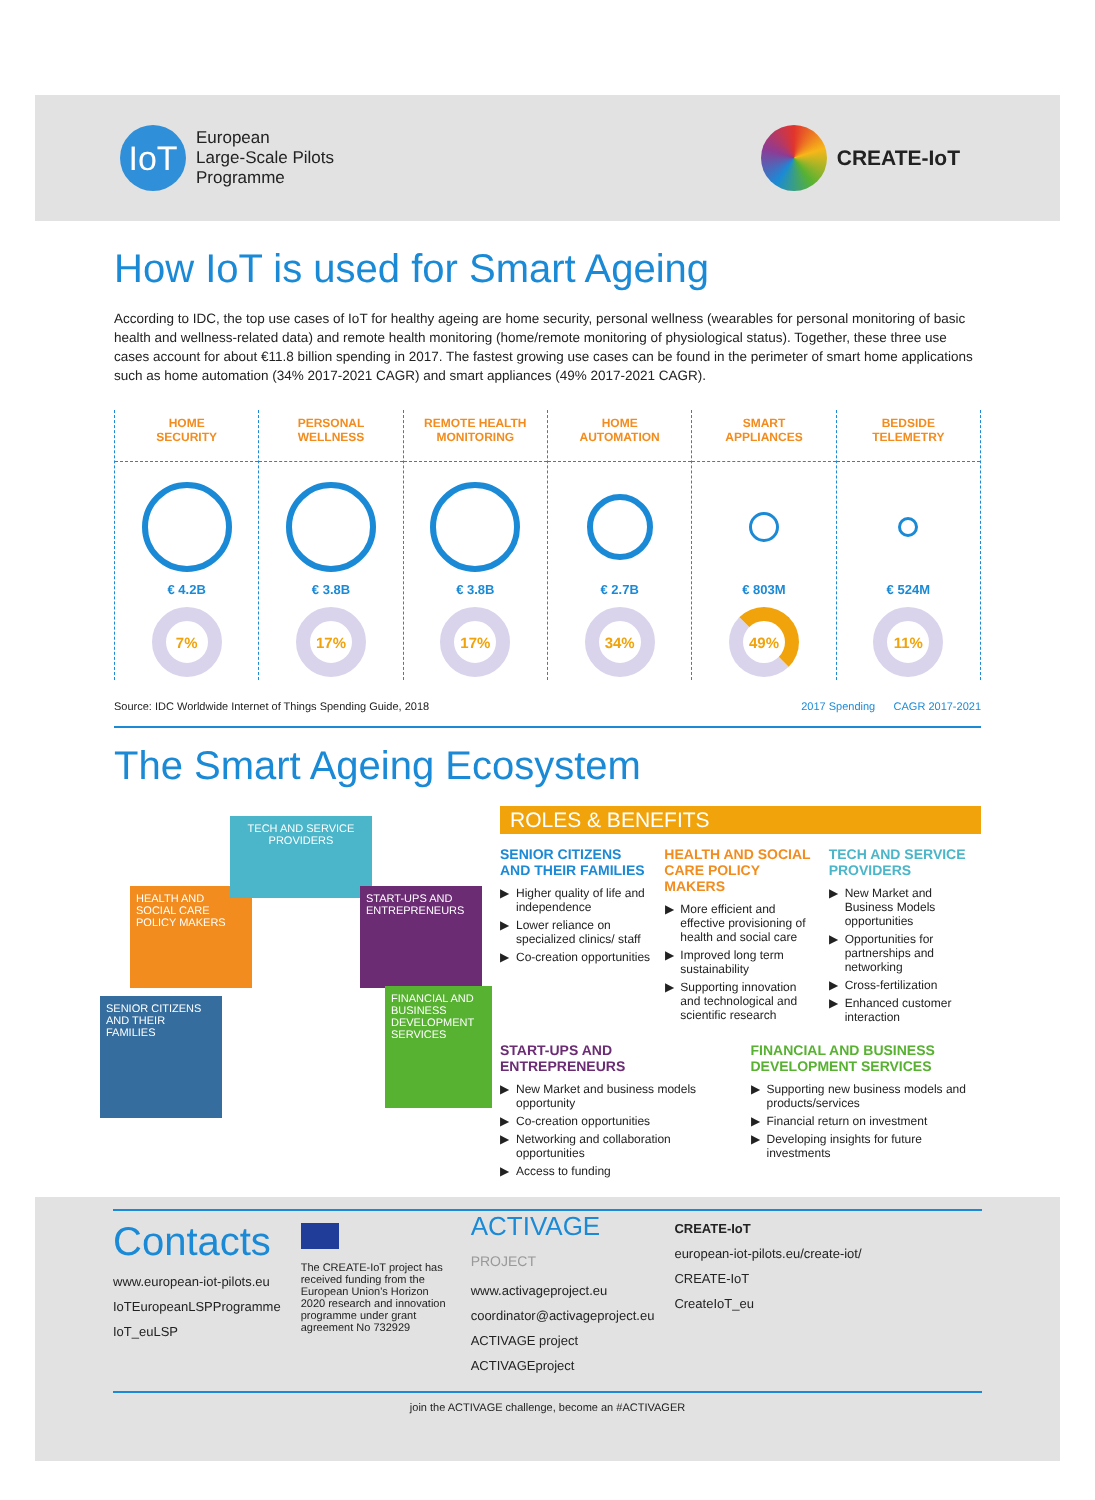IoT
European
Large-Scale Pilots
Programme
CREATE-IoT
How IoT is used for Smart Ageing
According to IDC, the top use cases of IoT for healthy ageing are home security, personal wellness (wearables for personal monitoring of basic health and wellness-related data) and remote health monitoring (home/remote monitoring of physiological status). Together, these three use cases account for about €11.8 billion spending in 2017. The fastest growing use cases can be found in the perimeter of smart home applications such as home automation (34% 2017-2021 CAGR) and smart appliances (49% 2017-2021 CAGR).
HOME
SECURITY
€ 4.2B
7%
PERSONAL
WELLNESS
€ 3.8B
17%
REMOTE HEALTH
MONITORING
€ 3.8B
17%
HOME
AUTOMATION
€ 2.7B
34%
SMART
APPLIANCES
€ 803M
49%
BEDSIDE
TELEMETRY
€ 524M
11%
Source: IDC Worldwide Internet of Things Spending Guide, 2018 2017 Spending CAGR 2017-2021
The Smart Ageing Ecosystem
HEALTH AND SOCIAL CARE POLICY MAKERS
TECH AND SERVICE PROVIDERS
START-UPS AND ENTREPRENEURS
SENIOR CITIZENS AND THEIR FAMILIES
FINANCIAL AND BUSINESS DEVELOPMENT SERVICES
ROLES & BENEFITS
SENIOR CITIZENS AND THEIR FAMILIES
Higher quality of life and independence
Lower reliance on specialized clinics/ staff
Co-creation opportunities
HEALTH AND SOCIAL CARE POLICY MAKERS
More efficient and effective provisioning of health and social care
Improved long term sustainability
Supporting innovation and technological and scientific research
TECH AND SERVICE PROVIDERS
New Market and Business Models opportunities
Opportunities for partnerships and networking
Cross-fertilization
Enhanced customer interaction
START-UPS AND ENTREPRENEURS
New Market and business models opportunity
Co-creation opportunities
Networking and collaboration opportunities
Access to funding
FINANCIAL AND BUSINESS DEVELOPMENT SERVICES
Supporting new business models and products/services
Financial return on investment
Developing insights for future investments
Contacts
www.european-iot-pilots.eu
IoTEuropeanLSPProgramme
IoT_euLSP
The CREATE-IoT project has received funding from the European Union's Horizon 2020 research and innovation programme under grant agreement No 732929
ACTIVAGE
PROJECT
www.activageproject.eu
coordinator@activageproject.eu
ACTIVAGE project
ACTIVAGEproject
CREATE-IoT
european-iot-pilots.eu/create-iot/
CREATE-IoT
CreateIoT_eu
join the ACTIVAGE challenge, become an #ACTIVAGER